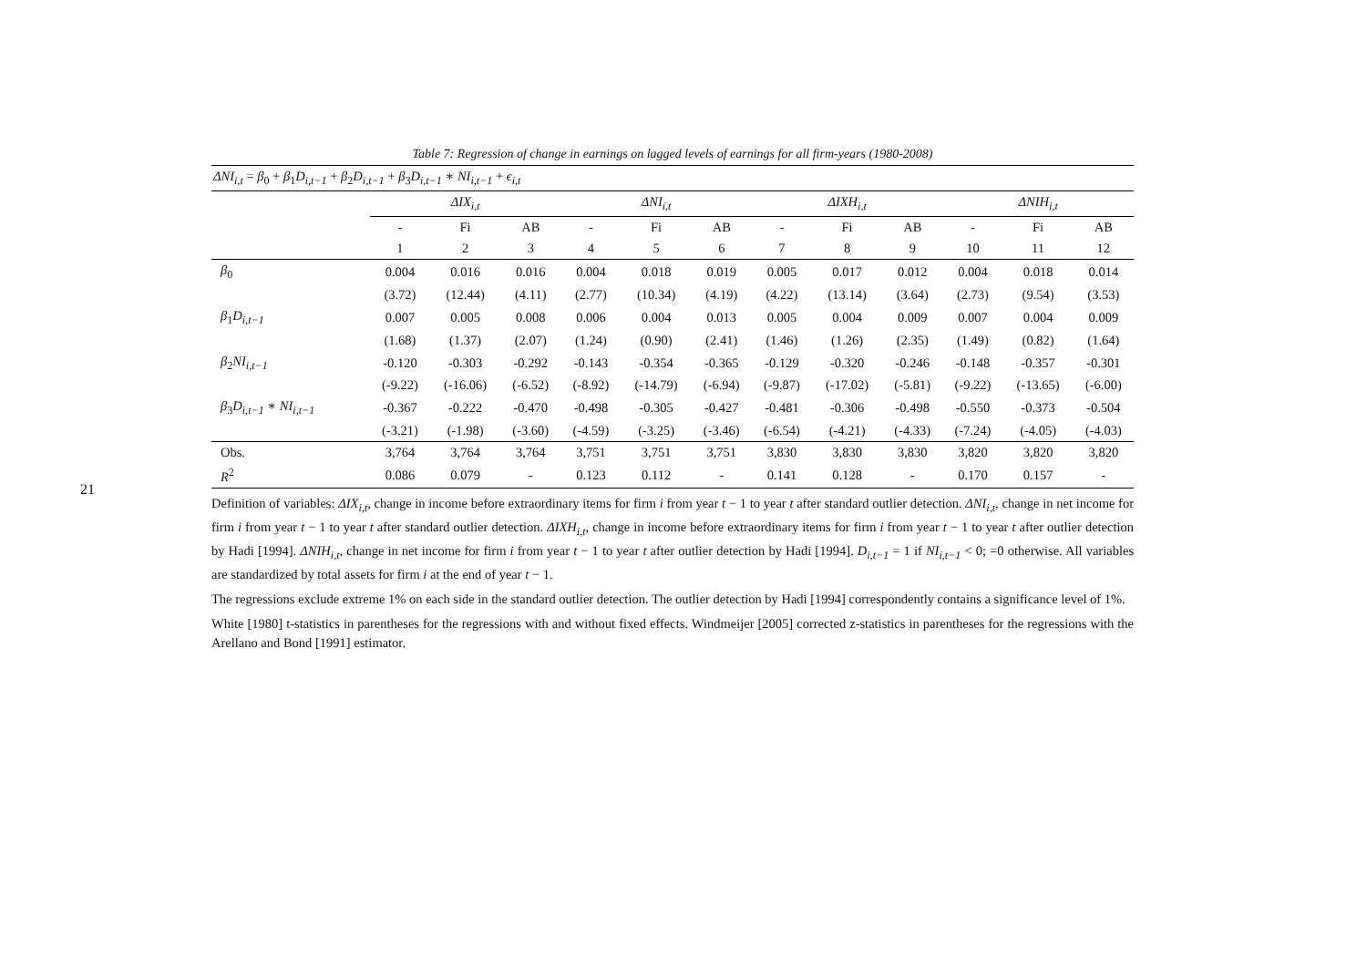21
Table 7: Regression of change in earnings on lagged levels of earnings for all firm-years (1980-2008)
| ΔNI<sub>i,t</sub> = β<sub>0</sub> + β<sub>1</sub> D<sub>i,t−1</sub> + β<sub>2</sub> D<sub>i,t−1</sub> + β<sub>3</sub> D<sub>i,t−1</sub> ∗ NI<sub>i,t−1</sub> + ϵ<sub>i,t</sub> | | | | | | | | | | | | |
| | ΔIX<sub>i,t</sub> | | | ΔNI<sub>i,t</sub> | | | ΔIXH<sub>i,t</sub> | | | ΔNIH<sub>i,t</sub> | | |
| | - | Fi | AB | - | Fi | AB | - | Fi | AB | - | Fi | AB |
| | 1 | 2 | 3 | 4 | 5 | 6 | 7 | 8 | 9 | 10 | 11 | 12 |
| β<sub>0</sub> | 0.004 | 0.016 | 0.016 | 0.004 | 0.018 | 0.019 | 0.005 | 0.017 | 0.012 | 0.004 | 0.018 | 0.014 |
| | (3.72) | (12.44) | (4.11) | (2.77) | (10.34) | (4.19) | (4.22) | (13.14) | (3.64) | (2.73) | (9.54) | (3.53) |
| β<sub>1</sub> D<sub>i,t−1</sub> | 0.007 | 0.005 | 0.008 | 0.006 | 0.004 | 0.013 | 0.005 | 0.004 | 0.009 | 0.007 | 0.004 | 0.009 |
| | (1.68) | (1.37) | (2.07) | (1.24) | (0.90) | (2.41) | (1.46) | (1.26) | (2.35) | (1.49) | (0.82) | (1.64) |
| β<sub>2</sub> NI<sub>i,t−1</sub> | -0.120 | -0.303 | -0.292 | -0.143 | -0.354 | -0.365 | -0.129 | -0.320 | -0.246 | -0.148 | -0.357 | -0.301 |
| | (-9.22) | (-16.06) | (-6.52) | (-8.92) | (-14.79) | (-6.94) | (-9.87) | (-17.02) | (-5.81) | (-9.22) | (-13.65) | (-6.00) |
| β<sub>3</sub> D<sub>i,t−1</sub> ∗ NI<sub>i,t−1</sub> | -0.367 | -0.222 | -0.470 | -0.498 | -0.305 | -0.427 | -0.481 | -0.306 | -0.498 | -0.550 | -0.373 | -0.504 |
| | (-3.21) | (-1.98) | (-3.60) | (-4.59) | (-3.25) | (-3.46) | (-6.54) | (-4.21) | (-4.33) | (-7.24) | (-4.05) | (-4.03) |
| Obs. | 3,764 | 3,764 | 3,764 | 3,751 | 3,751 | 3,751 | 3,830 | 3,830 | 3,830 | 3,820 | 3,820 | 3,820 |
| R<sup>2</sup> | 0.086 | 0.079 | - | 0.123 | 0.112 | - | 0.141 | 0.128 | - | 0.170 | 0.157 | - |
Definition of variables: ΔIX<sub>i,t</sub>, change in income before extraordinary items for firm i from year t − 1 to year t after standard outlier detection. ΔNI<sub>i,t</sub>, change in net income for firm i from year t − 1 to year t after standard outlier detection. ΔIXH<sub>i,t</sub>, change in income before extraordinary items for firm i from year t − 1 to year t after outlier detection by Hadi [1994]. ΔNIH<sub>i,t</sub>, change in net income for firm i from year t − 1 to year t after outlier detection by Hadi [1994]. D<sub>i,t−1</sub> = 1 if NI<sub>i,t−1</sub> < 0; =0 otherwise. All variables are standardized by total assets for firm i at the end of year t − 1.
The regressions exclude extreme 1% on each side in the standard outlier detection. The outlier detection by Hadi [1994] correspondently contains a significance level of 1%.
White [1980] t-statistics in parentheses for the regressions with and without fixed effects. Windmeijer [2005] corrected z-statistics in parentheses for the regressions with the Arellano and Bond [1991] estimator.